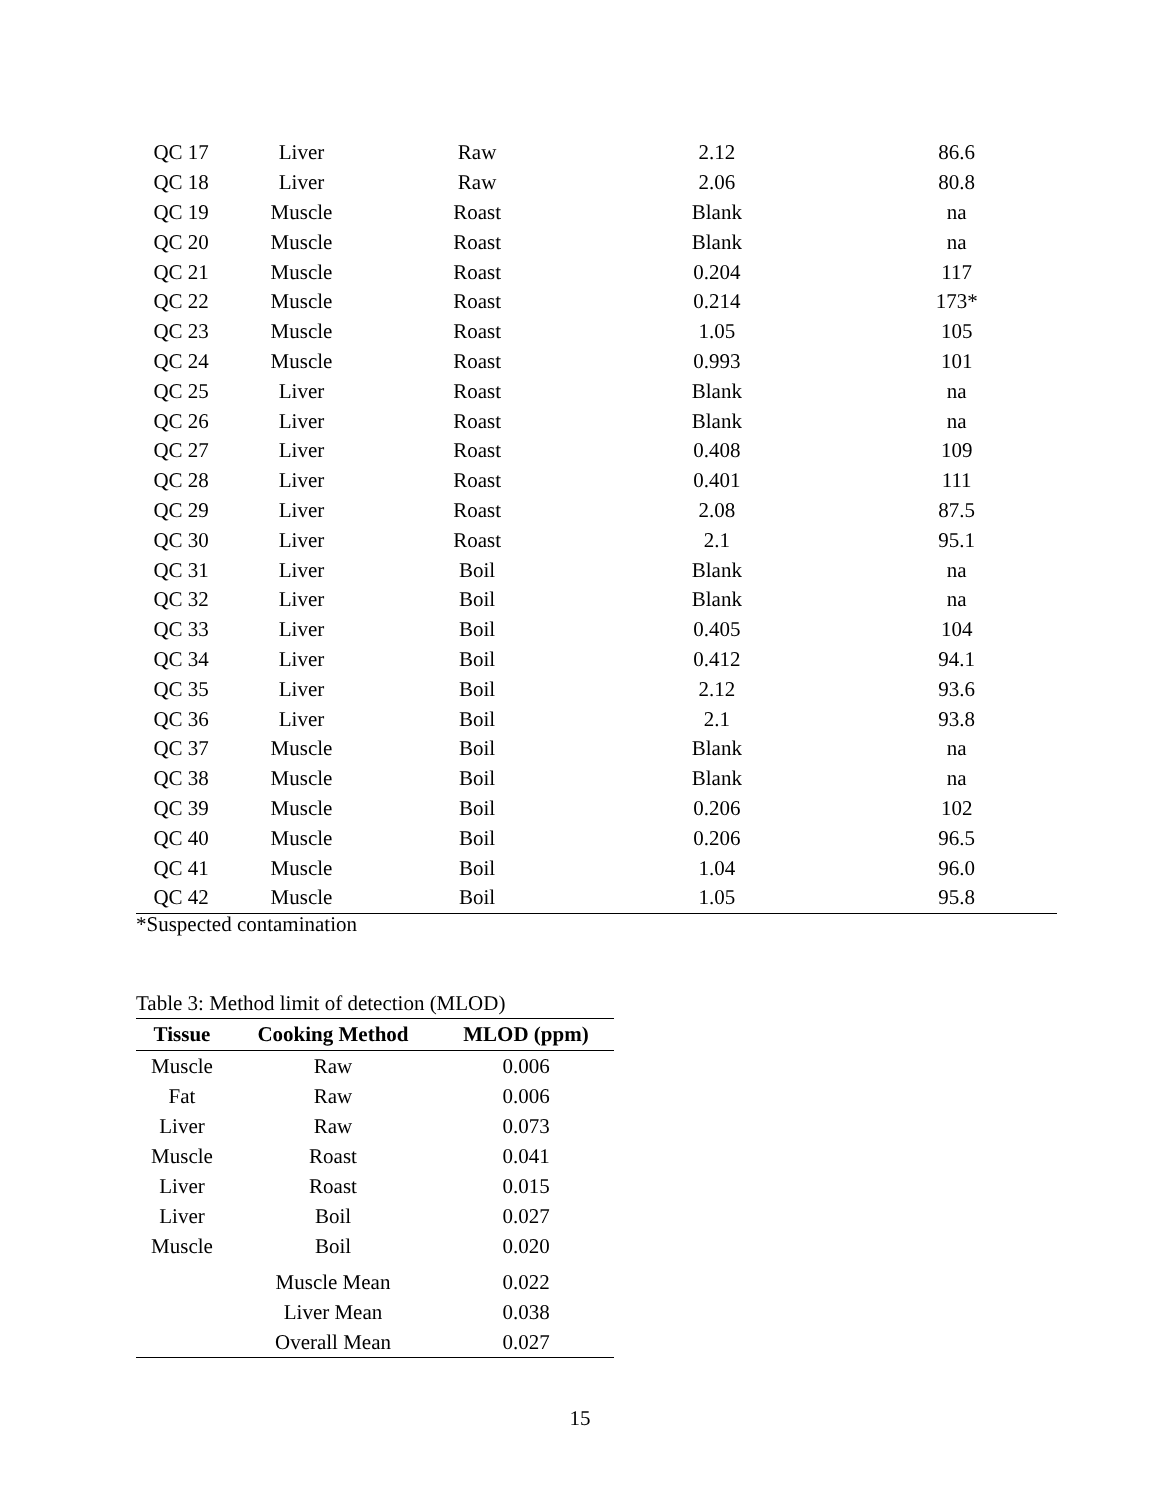| QC 17 | Liver | Raw | 2.12 | 86.6 |
| QC 18 | Liver | Raw | 2.06 | 80.8 |
| QC 19 | Muscle | Roast | Blank | na |
| QC 20 | Muscle | Roast | Blank | na |
| QC 21 | Muscle | Roast | 0.204 | 117 |
| QC 22 | Muscle | Roast | 0.214 | 173* |
| QC 23 | Muscle | Roast | 1.05 | 105 |
| QC 24 | Muscle | Roast | 0.993 | 101 |
| QC 25 | Liver | Roast | Blank | na |
| QC 26 | Liver | Roast | Blank | na |
| QC 27 | Liver | Roast | 0.408 | 109 |
| QC 28 | Liver | Roast | 0.401 | 111 |
| QC 29 | Liver | Roast | 2.08 | 87.5 |
| QC 30 | Liver | Roast | 2.1 | 95.1 |
| QC 31 | Liver | Boil | Blank | na |
| QC 32 | Liver | Boil | Blank | na |
| QC 33 | Liver | Boil | 0.405 | 104 |
| QC 34 | Liver | Boil | 0.412 | 94.1 |
| QC 35 | Liver | Boil | 2.12 | 93.6 |
| QC 36 | Liver | Boil | 2.1 | 93.8 |
| QC 37 | Muscle | Boil | Blank | na |
| QC 38 | Muscle | Boil | Blank | na |
| QC 39 | Muscle | Boil | 0.206 | 102 |
| QC 40 | Muscle | Boil | 0.206 | 96.5 |
| QC 41 | Muscle | Boil | 1.04 | 96.0 |
| QC 42 | Muscle | Boil | 1.05 | 95.8 |
*Suspected contamination
Table 3: Method limit of detection (MLOD)
| Tissue | Cooking Method | MLOD (ppm) |
| --- | --- | --- |
| Muscle | Raw | 0.006 |
| Fat | Raw | 0.006 |
| Liver | Raw | 0.073 |
| Muscle | Roast | 0.041 |
| Liver | Roast | 0.015 |
| Liver | Boil | 0.027 |
| Muscle | Boil | 0.020 |
| | Muscle Mean | 0.022 |
| | Liver Mean | 0.038 |
| | Overall Mean | 0.027 |
15